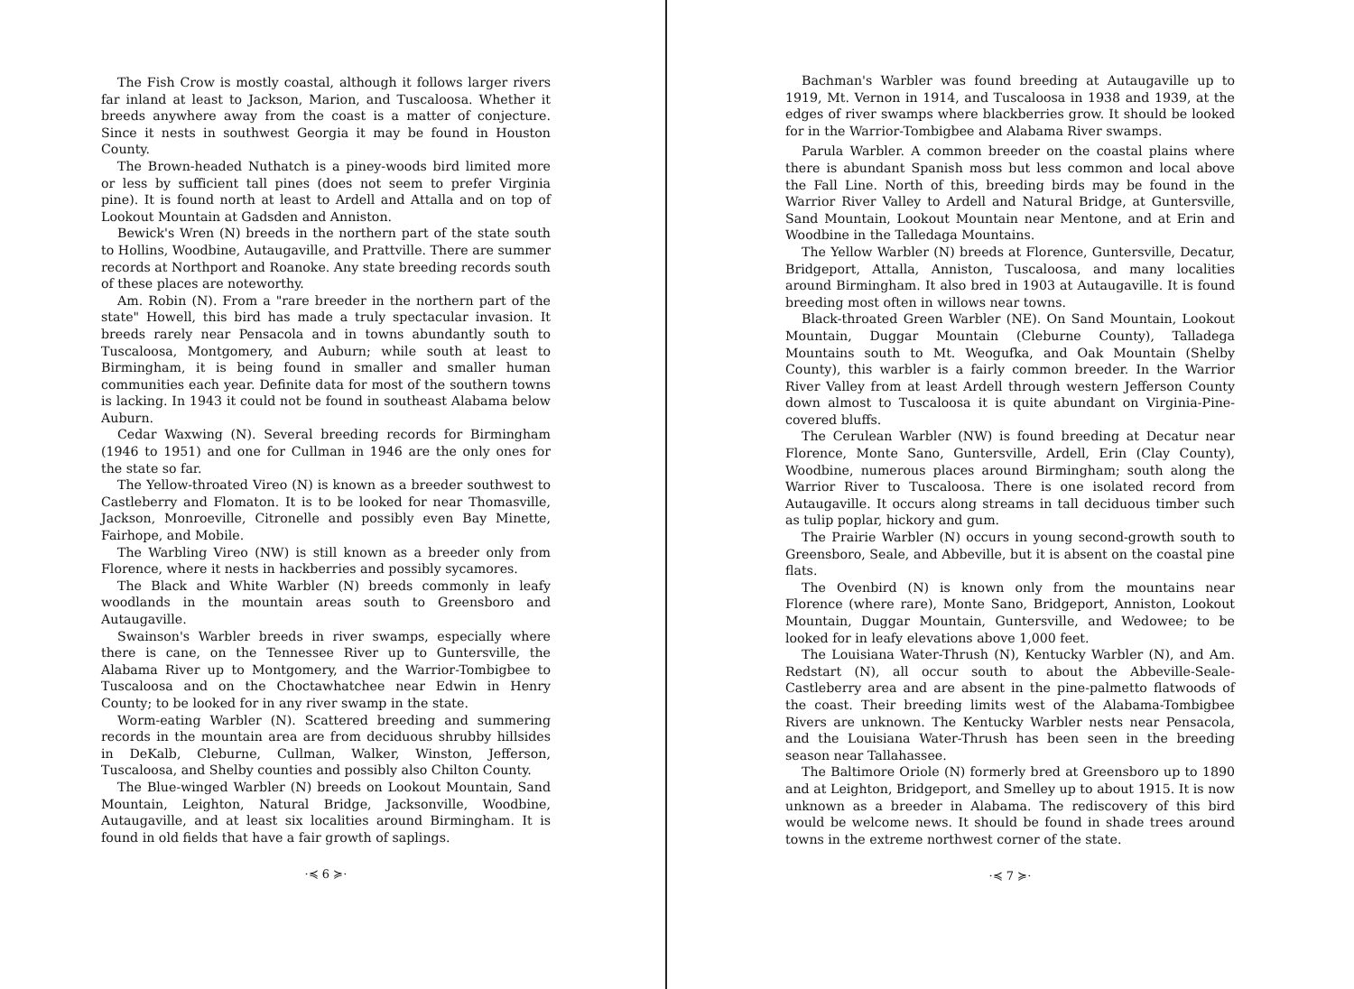The Fish Crow is mostly coastal, although it follows larger rivers far inland at least to Jackson, Marion, and Tuscaloosa. Whether it breeds anywhere away from the coast is a matter of conjecture. Since it nests in southwest Georgia it may be found in Houston County.
The Brown-headed Nuthatch is a piney-woods bird limited more or less by sufficient tall pines (does not seem to prefer Virginia pine). It is found north at least to Ardell and Attalla and on top of Lookout Mountain at Gadsden and Anniston.
Bewick's Wren (N) breeds in the northern part of the state south to Hollins, Woodbine, Autaugaville, and Prattville. There are summer records at Northport and Roanoke. Any state breeding records south of these places are noteworthy.
Am. Robin (N). From a "rare breeder in the northern part of the state" Howell, this bird has made a truly spectacular invasion. It breeds rarely near Pensacola and in towns abundantly south to Tuscaloosa, Montgomery, and Auburn; while south at least to Birmingham, it is being found in smaller and smaller human communities each year. Definite data for most of the southern towns is lacking. In 1943 it could not be found in southeast Alabama below Auburn.
Cedar Waxwing (N). Several breeding records for Birmingham (1946 to 1951) and one for Cullman in 1946 are the only ones for the state so far.
The Yellow-throated Vireo (N) is known as a breeder southwest to Castleberry and Flomaton. It is to be looked for near Thomasville, Jackson, Monroeville, Citronelle and possibly even Bay Minette, Fairhope, and Mobile.
The Warbling Vireo (NW) is still known as a breeder only from Florence, where it nests in hackberries and possibly sycamores.
The Black and White Warbler (N) breeds commonly in leafy woodlands in the mountain areas south to Greensboro and Autaugaville.
Swainson's Warbler breeds in river swamps, especially where there is cane, on the Tennessee River up to Guntersville, the Alabama River up to Montgomery, and the Warrior-Tombigbee to Tuscaloosa and on the Choctawhatchee near Edwin in Henry County; to be looked for in any river swamp in the state.
Worm-eating Warbler (N). Scattered breeding and summering records in the mountain area are from deciduous shrubby hillsides in DeKalb, Cleburne, Cullman, Walker, Winston, Jefferson, Tuscaloosa, and Shelby counties and possibly also Chilton County.
The Blue-winged Warbler (N) breeds on Lookout Mountain, Sand Mountain, Leighton, Natural Bridge, Jacksonville, Woodbine, Autaugaville, and at least six localities around Birmingham. It is found in old fields that have a fair growth of saplings.
·≼ 6 ≽·
Bachman's Warbler was found breeding at Autaugaville up to 1919, Mt. Vernon in 1914, and Tuscaloosa in 1938 and 1939, at the edges of river swamps where blackberries grow. It should be looked for in the Warrior-Tombigbee and Alabama River swamps.
Parula Warbler. A common breeder on the coastal plains where there is abundant Spanish moss but less common and local above the Fall Line. North of this, breeding birds may be found in the Warrior River Valley to Ardell and Natural Bridge, at Guntersville, Sand Mountain, Lookout Mountain near Mentone, and at Erin and Woodbine in the Talledaga Mountains.
The Yellow Warbler (N) breeds at Florence, Guntersville, Decatur, Bridgeport, Attalla, Anniston, Tuscaloosa, and many localities around Birmingham. It also bred in 1903 at Autaugaville. It is found breeding most often in willows near towns.
Black-throated Green Warbler (NE). On Sand Mountain, Lookout Mountain, Duggar Mountain (Cleburne County), Talladega Mountains south to Mt. Weogufka, and Oak Mountain (Shelby County), this warbler is a fairly common breeder. In the Warrior River Valley from at least Ardell through western Jefferson County down almost to Tuscaloosa it is quite abundant on Virginia-Pine-covered bluffs.
The Cerulean Warbler (NW) is found breeding at Decatur near Florence, Monte Sano, Guntersville, Ardell, Erin (Clay County), Woodbine, numerous places around Birmingham; south along the Warrior River to Tuscaloosa. There is one isolated record from Autaugaville. It occurs along streams in tall deciduous timber such as tulip poplar, hickory and gum.
The Prairie Warbler (N) occurs in young second-growth south to Greensboro, Seale, and Abbeville, but it is absent on the coastal pine flats.
The Ovenbird (N) is known only from the mountains near Florence (where rare), Monte Sano, Bridgeport, Anniston, Lookout Mountain, Duggar Mountain, Guntersville, and Wedowee; to be looked for in leafy elevations above 1,000 feet.
The Louisiana Water-Thrush (N), Kentucky Warbler (N), and Am. Redstart (N), all occur south to about the Abbeville-Seale-Castleberry area and are absent in the pine-palmetto flatwoods of the coast. Their breeding limits west of the Alabama-Tombigbee Rivers are unknown. The Kentucky Warbler nests near Pensacola, and the Louisiana Water-Thrush has been seen in the breeding season near Tallahassee.
The Baltimore Oriole (N) formerly bred at Greensboro up to 1890 and at Leighton, Bridgeport, and Smelley up to about 1915. It is now unknown as a breeder in Alabama. The rediscovery of this bird would be welcome news. It should be found in shade trees around towns in the extreme northwest corner of the state.
·≼ 7 ≽·